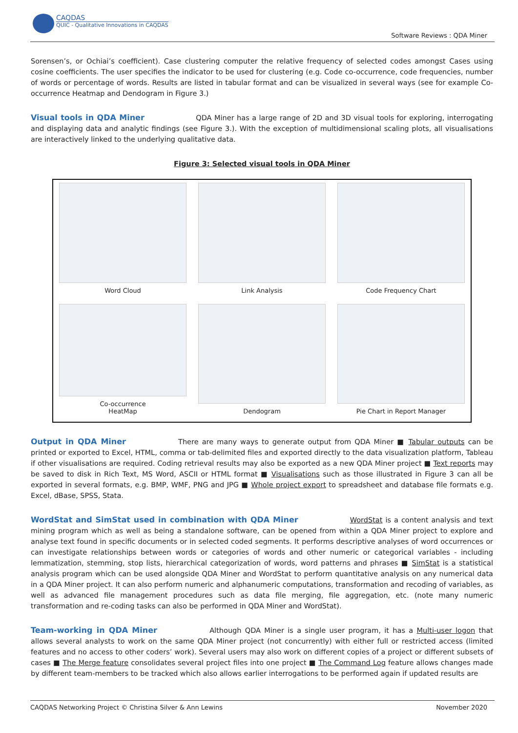CAQDAS QUIC - Qualitative Innovations in CAQDAS
Software Reviews : QDA Miner
Sorensen’s, or Ochiai’s coefficient). Case clustering computer the relative frequency of selected codes amongst Cases using cosine coefficients. The user specifies the indicator to be used for clustering (e.g. Code co-occurrence, code frequencies, number of words or percentage of words. Results are listed in tabular format and can be visualized in several ways (see for example Co-occurrence Heatmap and Dendogram in Figure 3.)
Visual tools in QDA Miner
QDA Miner has a large range of 2D and 3D visual tools for exploring, interrogating and displaying data and analytic findings (see Figure 3.). With the exception of multidimensional scaling plots, all visualisations are interactively linked to the underlying qualitative data.
Figure 3: Selected visual tools in QDA Miner
Word Cloud
Link Analysis
Code Frequency Chart
Co-occurrence
HeatMap
Dendogram
Pie Chart in Report Manager
Output in QDA Miner
There are many ways to generate output from QDA Miner ■ Tabular outputs can be printed or exported to Excel, HTML, comma or tab-delimited files and exported directly to the data visualization platform, Tableau if other visualisations are required. Coding retrieval results may also be exported as a new QDA Miner project ■ Text reports may be saved to disk in Rich Text, MS Word, ASCII or HTML format ■ Visualisations such as those illustrated in Figure 3 can all be exported in several formats, e.g. BMP, WMF, PNG and JPG ■ Whole project export to spreadsheet and database file formats e.g. Excel, dBase, SPSS, Stata.
WordStat and SimStat used in combination with QDA Miner
WordStat is a content analysis and text mining program which as well as being a standalone software, can be opened from within a QDA Miner project to explore and analyse text found in specific documents or in selected coded segments. It performs descriptive analyses of word occurrences or can investigate relationships between words or categories of words and other numeric or categorical variables - including lemmatization, stemming, stop lists, hierarchical categorization of words, word patterns and phrases ■ SimStat is a statistical analysis program which can be used alongside QDA Miner and WordStat to perform quantitative analysis on any numerical data in a QDA Miner project. It can also perform numeric and alphanumeric computations, transformation and recoding of variables, as well as advanced file management procedures such as data file merging, file aggregation, etc. (note many numeric transformation and re-coding tasks can also be performed in QDA Miner and WordStat).
Team-working in QDA Miner
Although QDA Miner is a single user program, it has a Multi-user logon that allows several analysts to work on the same QDA Miner project (not concurrently) with either full or restricted access (limited features and no access to other coders’ work). Several users may also work on different copies of a project or different subsets of cases ■ The Merge feature consolidates several project files into one project ■ The Command Log feature allows changes made by different team-members to be tracked which also allows earlier interrogations to be performed again if updated results are
CAQDAS Networking Project © Christina Silver & Ann Lewins November 2020